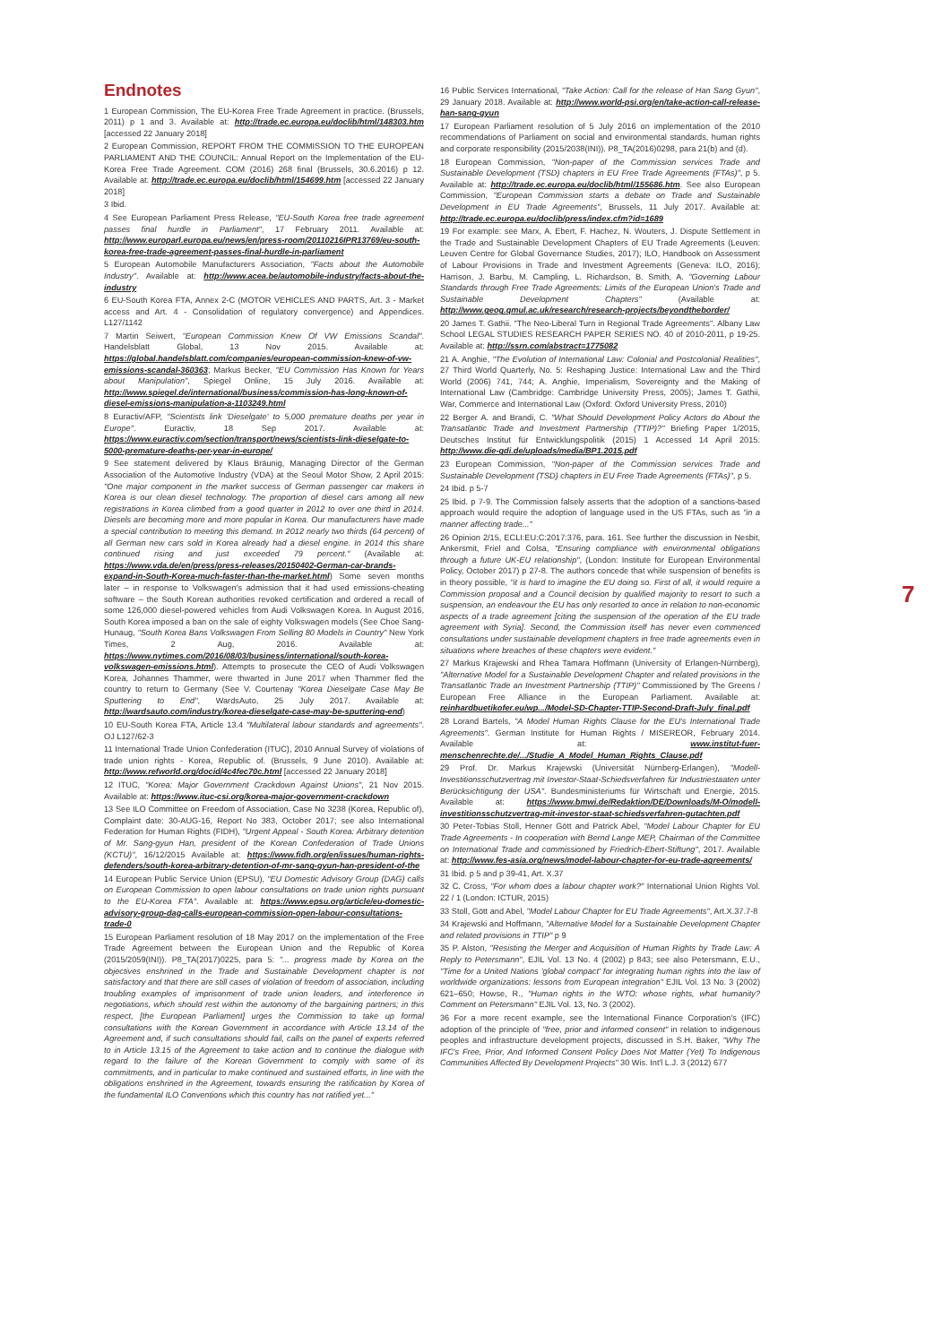7
Endnotes
1 European Commission, The EU-Korea Free Trade Agreement in practice. (Brussels, 2011) p 1 and 3. Available at: http://trade.ec.europa.eu/doclib/html/148303.htm [accessed 22 January 2018]
2 European Commission, REPORT FROM THE COMMISSION TO THE EUROPEAN PARLIAMENT AND THE COUNCIL: Annual Report on the Implementation of the EU-Korea Free Trade Agreement. COM (2016) 268 final (Brussels, 30.6.2016) p 12. Available at: http://trade.ec.europa.eu/doclib/html/154699.htm [accessed 22 January 2018]
3 Ibid.
4 See European Parliament Press Release, "EU-South Korea free trade agreement passes final hurdle in Parliament", 17 February 2011. Available at: http://www.europarl.europa.eu/news/en/press-room/20110216IPR13769/eu-south-korea-free-trade-agreement-passes-final-hurdle-in-parliament
5 European Automobile Manufacturers Association, "Facts about the Automobile Industry". Available at: http://www.acea.be/automobile-industry/facts-about-the-industry
6 EU-South Korea FTA, Annex 2-C (MOTOR VEHICLES AND PARTS, Art. 3 - Market access and Art. 4 - Consolidation of regulatory convergence) and Appendices. L127/1142
7 Martin Seiwert, "European Commission Knew Of VW Emissions Scandal". Handelsblatt Global, 13 Nov 2015. Available at: https://global.handelsblatt.com/companies/european-commission-knew-of-vw-emissions-scandal-360363; Markus Becker, "EU Commission Has Known for Years about Manipulation", Spiegel Online, 15 July 2016. Available at: http://www.spiegel.de/international/business/commission-has-long-known-of-diesel-emissions-manipulation-a-1103249.html
8 Euractiv/AFP, "Scientists link 'Dieselgate' to 5,000 premature deaths per year in Europe". Euractiv, 18 Sep 2017. Available at: https://www.euractiv.com/section/transport/news/scientists-link-dieselgate-to-5000-premature-deaths-per-year-in-europe/
9 See statement delivered by Klaus Bräunig, Managing Director of the German Association of the Automotive Industry (VDA) at the Seoul Motor Show, 2 April 2015: "One major component in the market success of German passenger car makers in Korea is our clean diesel technology. The proportion of diesel cars among all new registrations in Korea climbed from a good quarter in 2012 to over one third in 2014. Diesels are becoming more and more popular in Korea. Our manufacturers have made a special contribution to meeting this demand. In 2012 nearly two thirds (64 percent) of all German new cars sold in Korea already had a diesel engine. In 2014 this share continued rising and just exceeded 79 percent." (Available at: https://www.vda.de/en/press/press-releases/20150402-German-car-brands-expand-in-South-Korea-much-faster-than-the-market.html) Some seven months later – in response to Volkswagen's admission that it had used emissions-cheating software – the South Korean authorities revoked certification and ordered a recall of some 126,000 diesel-powered vehicles from Audi Volkswagen Korea. In August 2016, South Korea imposed a ban on the sale of eighty Volkswagen models (See Choe Sang-Hunaug, "South Korea Bans Volkswagen From Selling 80 Models in Country" New York Times, 2 Aug, 2016. Available at: https://www.nytimes.com/2016/08/03/business/international/south-korea-volkswagen-emissions.html). Attempts to prosecute the CEO of Audi Volkswagen Korea, Johannes Thammer, were thwarted in June 2017 when Thammer fled the country to return to Germany (See V. Courtenay "Korea Dieselgate Case May Be Sputtering to End", WardsAuto, 25 July 2017. Available at: http://wardsauto.com/industry/korea-dieselgate-case-may-be-sputtering-end)
10 EU-South Korea FTA, Article 13.4 "Multilateral labour standards and agreements". OJ L127/62-3
11 International Trade Union Confederation (ITUC), 2010 Annual Survey of violations of trade union rights - Korea, Republic of. (Brussels, 9 June 2010). Available at: http://www.refworld.org/docid/4c4fec70c.html [accessed 22 January 2018]
12 ITUC, "Korea: Major Government Crackdown Against Unions", 21 Nov 2015. Available at: https://www.ituc-csi.org/korea-major-government-crackdown
13 See ILO Committee on Freedom of Association, Case No 3238 (Korea, Republic of), Complaint date: 30-AUG-16, Report No 383, October 2017; see also International Federation for Human Rights (FIDH), "Urgent Appeal - South Korea: Arbitrary detention of Mr. Sang-gyun Han, president of the Korean Confederation of Trade Unions (KCTU)", 16/12/2015 Available at: https://www.fidh.org/en/issues/human-rights-defenders/south-korea-arbitrary-detention-of-mr-sang-gyun-han-president-of-the
14 European Public Service Union (EPSU), "EU Domestic Advisory Group (DAG) calls on European Commission to open labour consultations on trade union rights pursuant to the EU-Korea FTA". Available at: https://www.epsu.org/article/eu-domestic-advisory-group-dag-calls-european-commission-open-labour-consultations-trade-0
15 European Parliament resolution of 18 May 2017 on the implementation of the Free Trade Agreement between the European Union and the Republic of Korea (2015/2059(INI)). P8_TA(2017)0225, para 5: "... progress made by Korea on the objectives enshrined in the Trade and Sustainable Development chapter is not satisfactory and that there are still cases of violation of freedom of association, including troubling examples of imprisonment of trade union leaders, and interference in negotiations, which should rest within the autonomy of the bargaining partners; in this respect, [the European Parliament] urges the Commission to take up formal consultations with the Korean Government in accordance with Article 13.14 of the Agreement and, if such consultations should fail, calls on the panel of experts referred to in Article 13.15 of the Agreement to take action and to continue the dialogue with regard to the failure of the Korean Government to comply with some of its commitments, and in particular to make continued and sustained efforts, in line with the obligations enshrined in the Agreement, towards ensuring the ratification by Korea of the fundamental ILO Conventions which this country has not ratified yet..."
16 Public Services International, "Take Action: Call for the release of Han Sang Gyun", 29 January 2018. Available at: http://www.world-psi.org/en/take-action-call-release-han-sang-gyun
17 European Parliament resolution of 5 July 2016 on implementation of the 2010 recommendations of Parliament on social and environmental standards, human rights and corporate responsibility (2015/2038(INI)). P8_TA(2016)0298, para 21(b) and (d).
18 European Commission, "Non-paper of the Commission services Trade and Sustainable Development (TSD) chapters in EU Free Trade Agreements (FTAs)", p 5. Available at: http://trade.ec.europa.eu/doclib/html/155686.htm. See also European Commission, "European Commission starts a debate on Trade and Sustainable Development in EU Trade Agreements", Brussels, 11 July 2017. Available at: http://trade.ec.europa.eu/doclib/press/index.cfm?id=1689
19 For example: see Marx, A. Ebert, F. Hachez, N. Wouters, J. Dispute Settlement in the Trade and Sustainable Development Chapters of EU Trade Agreements (Leuven: Leuven Centre for Global Governance Studies, 2017); ILO, Handbook on Assessment of Labour Provisions in Trade and Investment Agreements (Geneva: ILO, 2016); Harrison, J. Barbu, M. Campling, L. Richardson, B. Smith, A. "Governing Labour Standards through Free Trade Agreements: Limits of the European Union's Trade and Sustainable Development Chapters" (Available at: http://www.geog.qmul.ac.uk/research/research-projects/beyondtheborder/
20 James T. Gathii. "The Neo-Liberal Turn in Regional Trade Agreements". Albany Law School LEGAL STUDIES RESEARCH PAPER SERIES NO. 40 of 2010-2011, p 19-25. Available at: http://ssrn.com/abstract=1775082
21 A. Anghie, "The Evolution of International Law: Colonial and Postcolonial Realities", 27 Third World Quarterly, No. 5: Reshaping Justice: International Law and the Third World (2006) 741, 744; A. Anghie, Imperialism, Sovereignty and the Making of International Law (Cambridge: Cambridge University Press, 2005); James T. Gathii, War, Commerce and International Law (Oxford: Oxford University Press, 2010)
22 Berger A. and Brandi, C. "What Should Development Policy Actors do About the Transatlantic Trade and Investment Partnership (TTIP)?" Briefing Paper 1/2015, Deutsches Institut für Entwicklungspolitik (2015) 1 Accessed 14 April 2015: http://www.die-gdi.de/uploads/media/BP1.2015.pdf
23 European Commission, "Non-paper of the Commission services Trade and Sustainable Development (TSD) chapters in EU Free Trade Agreements (FTAs)", p 5.
24 Ibid. p 5-7
25 Ibid. p 7-9. The Commission falsely asserts that the adoption of a sanctions-based approach would require the adoption of language used in the US FTAs, such as "in a manner affecting trade..."
26 Opinion 2/15, ECLI:EU:C:2017:376, para. 161. See further the discussion in Nesbit, Ankersmit, Friel and Colsa, "Ensuring compliance with environmental obligations through a future UK-EU relationship", (London: Institute for European Environmental Policy, October 2017) p 27-8. The authors concede that while suspension of benefits is in theory possible, "it is hard to imagine the EU doing so. First of all, it would require a Commission proposal and a Council decision by qualified majority to resort to such a suspension, an endeavour the EU has only resorted to once in relation to non-economic aspects of a trade agreement [citing the suspension of the operation of the EU trade agreement with Syria]. Second, the Commission itself has never even commenced consultations under sustainable development chapters in free trade agreements even in situations where breaches of these chapters were evident."
27 Markus Krajewski and Rhea Tamara Hoffmann (University of Erlangen-Nürnberg), "Alternative Model for a Sustainable Development Chapter and related provisions in the Transatlantic Trade an Investment Partnership (TTIP)" Commissioned by The Greens / European Free Alliance in the European Parliament. Available at: reinhardbuetikofer.eu/wp.../Model-SD-Chapter-TTIP-Second-Draft-July_final.pdf
28 Lorand Bartels, "A Model Human Rights Clause for the EU's International Trade Agreements". German Institute for Human Rights / MISEREOR, February 2014. Available at: www.institut-fuer-menschenrechte.de/.../Studie_A_Model_Human_Rights_Clause.pdf
29 Prof. Dr. Markus Krajewski (Universität Nürnberg-Erlangen), "Modell-Investitionsschutzvertrag mit Investor-Staat-Schiedsverfahren für Industriestaaten unter Berücksichtigung der USA". Bundesministeriums für Wirtschaft und Energie, 2015. Available at: https://www.bmwi.de/Redaktion/DE/Downloads/M-O/modell-investitionsschutzvertrag-mit-investor-staat-schiedsverfahren-gutachten.pdf
30 Peter-Tobias Stoll, Henner Gött and Patrick Abel, "Model Labour Chapter for EU Trade Agreements - In cooperation with Bernd Lange MEP, Chairman of the Committee on International Trade and commissioned by Friedrich-Ebert-Stiftung", 2017. Available at: http://www.fes-asia.org/news/model-labour-chapter-for-eu-trade-agreements/
31 Ibid. p 5 and p 39-41, Art. X.37
32 C. Cross, "For whom does a labour chapter work?" International Union Rights Vol. 22 / 1 (London: ICTUR, 2015)
33 Stoll, Gött and Abel, "Model Labour Chapter for EU Trade Agreements", Art.X.37.7-8
34 Krajewski and Hoffmann, "Alternative Model for a Sustainable Development Chapter and related provisions in TTIP" p 9
35 P. Alston, "Resisting the Merger and Acquisition of Human Rights by Trade Law: A Reply to Petersmann", EJIL Vol. 13 No. 4 (2002) p 843; see also Petersmann, E.U., "Time for a United Nations 'global compact' for integrating human rights into the law of worldwide organizations: lessons from European integration" EJIL Vol. 13 No. 3 (2002) 621–650; Howse, R., "Human rights in the WTO: whose rights, what humanity? Comment on Petersmann" EJIL Vol. 13, No. 3 (2002).
36 For a more recent example, see the International Finance Corporation's (IFC) adoption of the principle of "free, prior and informed consent" in relation to indigenous peoples and infrastructure development projects, discussed in S.H. Baker, "Why The IFC's Free, Prior, And Informed Consent Policy Does Not Matter (Yet) To Indigenous Communities Affected By Development Projects" 30 Wis. Int'l L.J. 3 (2012) 677